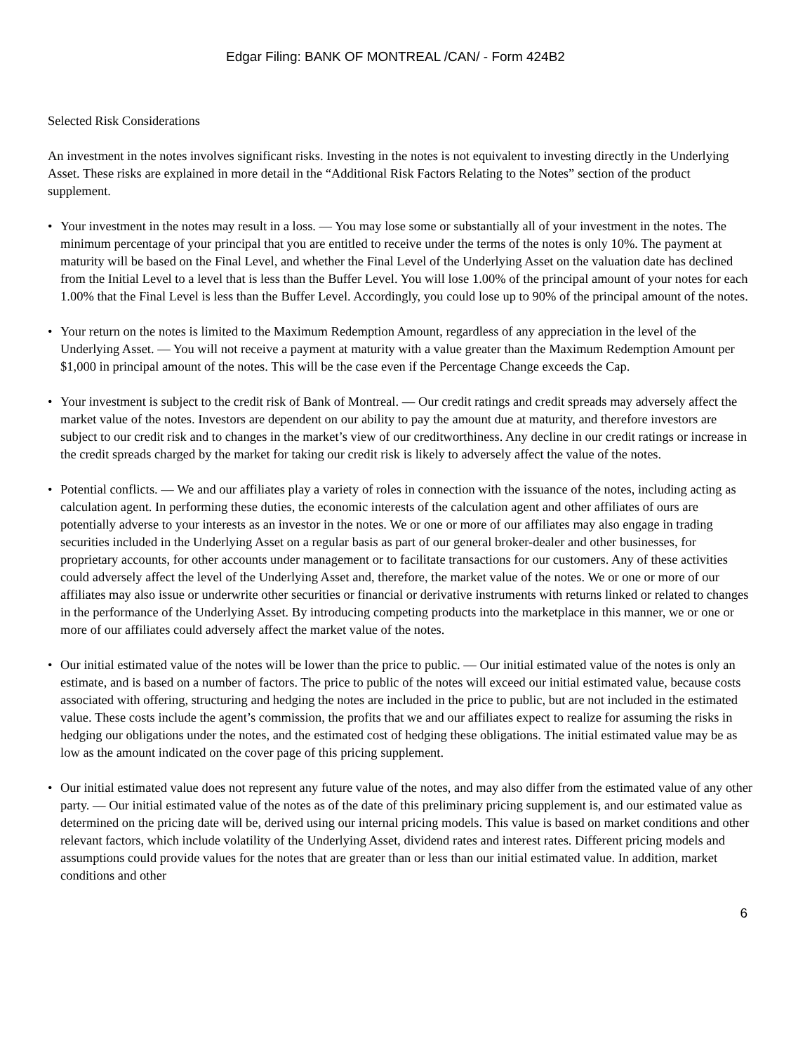Edgar Filing: BANK OF MONTREAL /CAN/ - Form 424B2
Selected Risk Considerations
An investment in the notes involves significant risks. Investing in the notes is not equivalent to investing directly in the Underlying Asset. These risks are explained in more detail in the “Additional Risk Factors Relating to the Notes” section of the product supplement.
• Your investment in the notes may result in a loss. — You may lose some or substantially all of your investment in the notes. The minimum percentage of your principal that you are entitled to receive under the terms of the notes is only 10%. The payment at maturity will be based on the Final Level, and whether the Final Level of the Underlying Asset on the valuation date has declined from the Initial Level to a level that is less than the Buffer Level. You will lose 1.00% of the principal amount of your notes for each 1.00% that the Final Level is less than the Buffer Level. Accordingly, you could lose up to 90% of the principal amount of the notes.
• Your return on the notes is limited to the Maximum Redemption Amount, regardless of any appreciation in the level of the Underlying Asset. — You will not receive a payment at maturity with a value greater than the Maximum Redemption Amount per $1,000 in principal amount of the notes. This will be the case even if the Percentage Change exceeds the Cap.
• Your investment is subject to the credit risk of Bank of Montreal. — Our credit ratings and credit spreads may adversely affect the market value of the notes. Investors are dependent on our ability to pay the amount due at maturity, and therefore investors are subject to our credit risk and to changes in the market’s view of our creditworthiness. Any decline in our credit ratings or increase in the credit spreads charged by the market for taking our credit risk is likely to adversely affect the value of the notes.
• Potential conflicts. — We and our affiliates play a variety of roles in connection with the issuance of the notes, including acting as calculation agent. In performing these duties, the economic interests of the calculation agent and other affiliates of ours are potentially adverse to your interests as an investor in the notes. We or one or more of our affiliates may also engage in trading securities included in the Underlying Asset on a regular basis as part of our general broker-dealer and other businesses, for proprietary accounts, for other accounts under management or to facilitate transactions for our customers. Any of these activities could adversely affect the level of the Underlying Asset and, therefore, the market value of the notes. We or one or more of our affiliates may also issue or underwrite other securities or financial or derivative instruments with returns linked or related to changes in the performance of the Underlying Asset. By introducing competing products into the marketplace in this manner, we or one or more of our affiliates could adversely affect the market value of the notes.
• Our initial estimated value of the notes will be lower than the price to public. — Our initial estimated value of the notes is only an estimate, and is based on a number of factors. The price to public of the notes will exceed our initial estimated value, because costs associated with offering, structuring and hedging the notes are included in the price to public, but are not included in the estimated value. These costs include the agent’s commission, the profits that we and our affiliates expect to realize for assuming the risks in hedging our obligations under the notes, and the estimated cost of hedging these obligations. The initial estimated value may be as low as the amount indicated on the cover page of this pricing supplement.
• Our initial estimated value does not represent any future value of the notes, and may also differ from the estimated value of any other party. — Our initial estimated value of the notes as of the date of this preliminary pricing supplement is, and our estimated value as determined on the pricing date will be, derived using our internal pricing models. This value is based on market conditions and other relevant factors, which include volatility of the Underlying Asset, dividend rates and interest rates. Different pricing models and assumptions could provide values for the notes that are greater than or less than our initial estimated value. In addition, market conditions and other
6